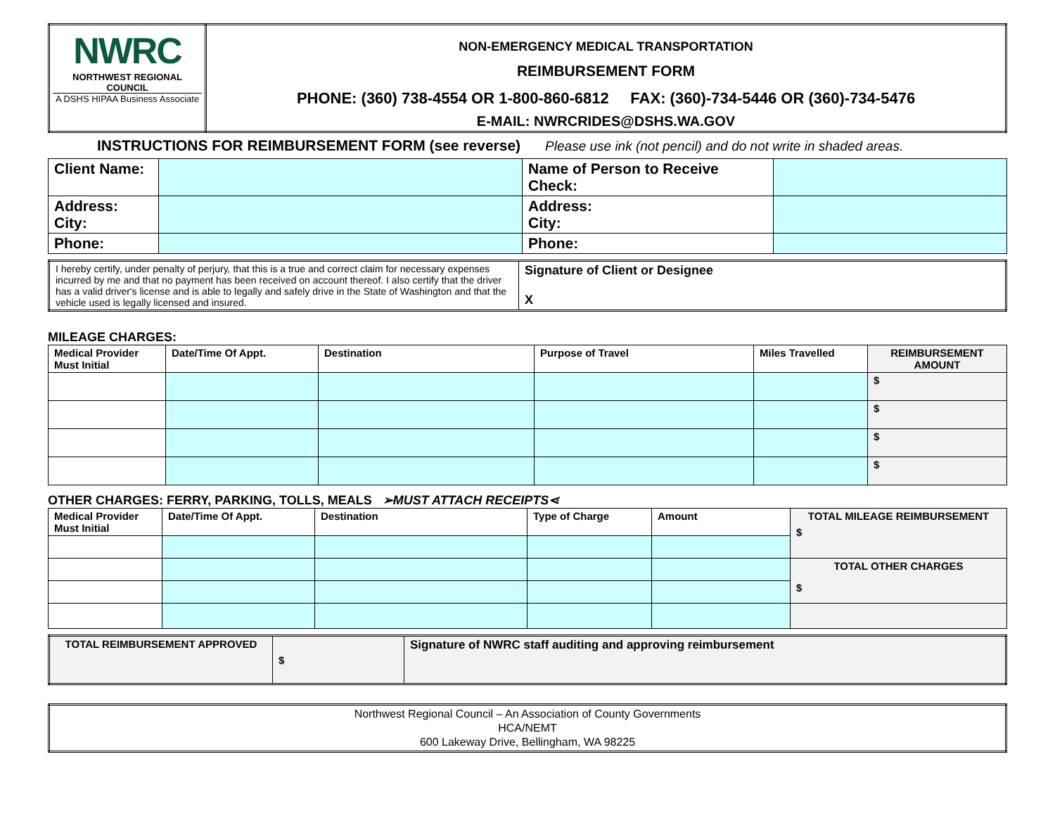| NWRC NORTHWEST REGIONAL COUNCIL A DSHS HIPAA Business Associate | NON-EMERGENCY MEDICAL TRANSPORTATION REIMBURSEMENT FORM PHONE: (360) 738-4554 OR 1-800-860-6812 FAX: (360)-734-5446 OR (360)-734-5476 E-MAIL: NWRCRIDES@DSHS.WA.GOV |
INSTRUCTIONS FOR REIMBURSEMENT FORM (see reverse) Please use ink (not pencil) and do not write in shaded areas.
| Client Name: | | Name of Person to Receive Check: | |
| Address: City: | | Address: City: | |
| Phone: | | Phone: | |
| I hereby certify, under penalty of perjury, that this is a true and correct claim for necessary expenses incurred by me and that no payment has been received on account thereof. I also certify that the driver has a valid driver's license and is able to legally and safely drive in the State of Washington and that the vehicle used is legally licensed and insured. | Signature of Client or Designee X |
MILEAGE CHARGES:
| Medical Provider Must Initial | Date/Time Of Appt. | Destination | Purpose of Travel | Miles Travelled | REIMBURSEMENT AMOUNT |
| | | | | | $ |
| | | | | | $ |
| | | | | | $ |
| | | | | | $ |
OTHER CHARGES: FERRY, PARKING, TOLLS, MEALS ➢MUST ATTACH RECEIPTS⋖
| Medical Provider Must Initial | Date/Time Of Appt. | Destination | Type of Charge | Amount | TOTAL MILEAGE REIMBURSEMENT $ |
| | | | | | TOTAL OTHER CHARGES $ |
| TOTAL REIMBURSEMENT APPROVED | $ | Signature of NWRC staff auditing and approving reimbursement |
| Northwest Regional Council – An Association of County Governments HCA/NEMT 600 Lakeway Drive, Bellingham, WA 98225 |